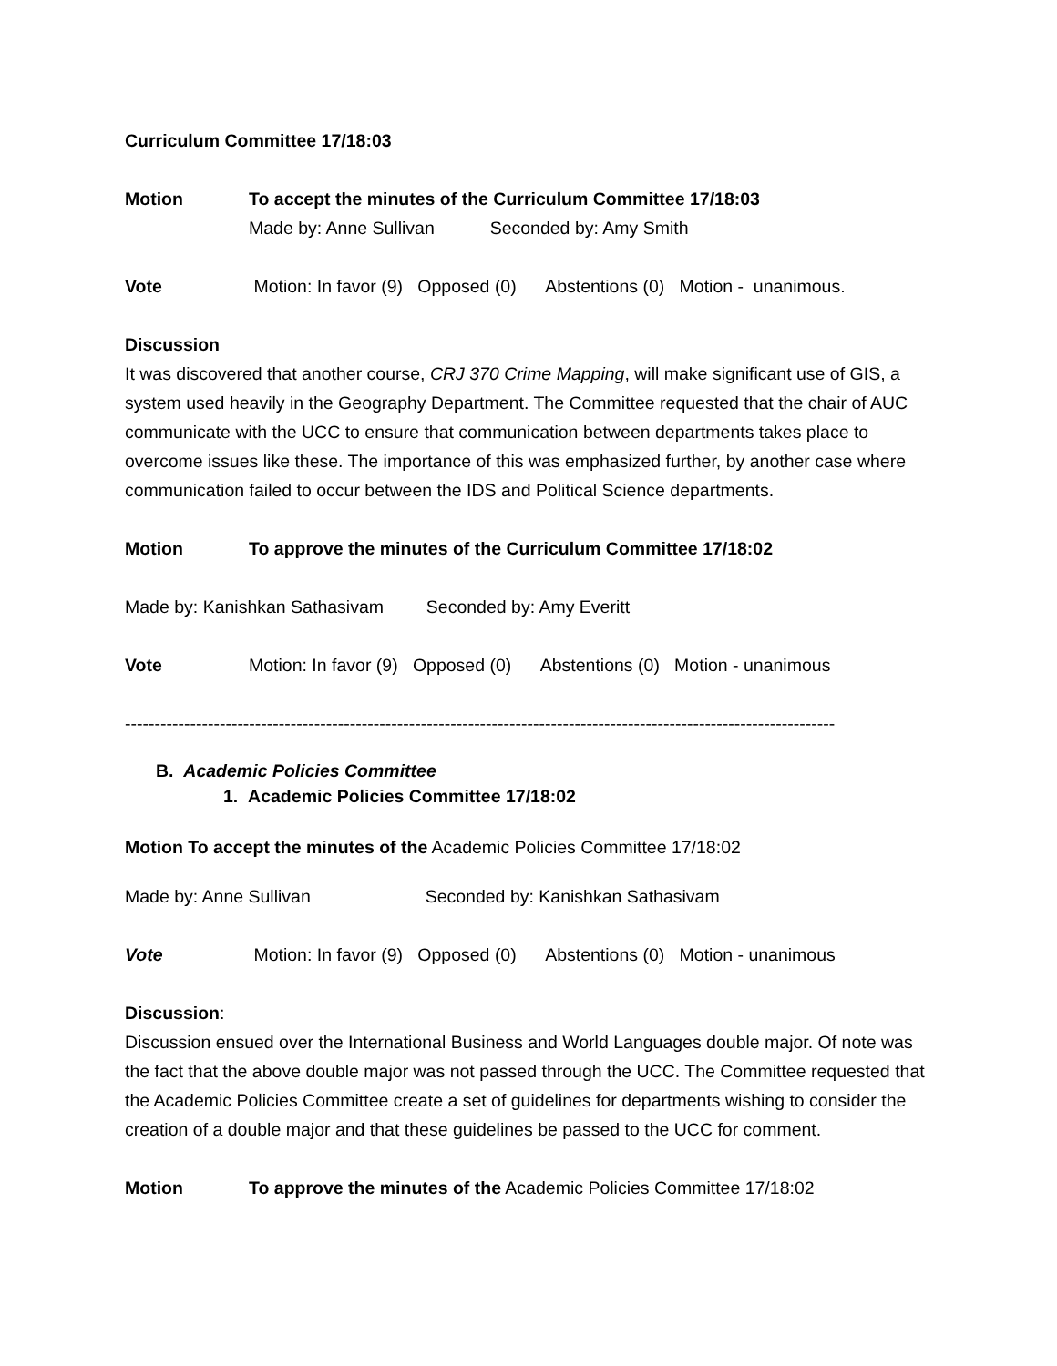Curriculum Committee 17/18:03
Motion To accept the minutes of the Curriculum Committee 17/18:03
Made by: Anne Sullivan Seconded by: Amy Smith
Vote Motion: In favor (9) Opposed (0) Abstentions (0) Motion - unanimous.
Discussion
It was discovered that another course, CRJ 370 Crime Mapping, will make significant use of GIS, a system used heavily in the Geography Department. The Committee requested that the chair of AUC communicate with the UCC to ensure that communication between departments takes place to overcome issues like these. The importance of this was emphasized further, by another case where communication failed to occur between the IDS and Political Science departments.
Motion To approve the minutes of the Curriculum Committee 17/18:02
Made by: Kanishkan Sathasivam Seconded by: Amy Everitt
Vote Motion: In favor (9) Opposed (0) Abstentions (0) Motion - unanimous
------------------------------------------------------------------------------------------------------------------------
B. Academic Policies Committee
1. Academic Policies Committee 17/18:02
Motion To accept the minutes of the Academic Policies Committee 17/18:02
Made by: Anne Sullivan Seconded by: Kanishkan Sathasivam
Vote Motion: In favor (9) Opposed (0) Abstentions (0) Motion - unanimous
Discussion:
Discussion ensued over the International Business and World Languages double major. Of note was the fact that the above double major was not passed through the UCC. The Committee requested that the Academic Policies Committee create a set of guidelines for departments wishing to consider the creation of a double major and that these guidelines be passed to the UCC for comment.
Motion To approve the minutes of the Academic Policies Committee 17/18:02